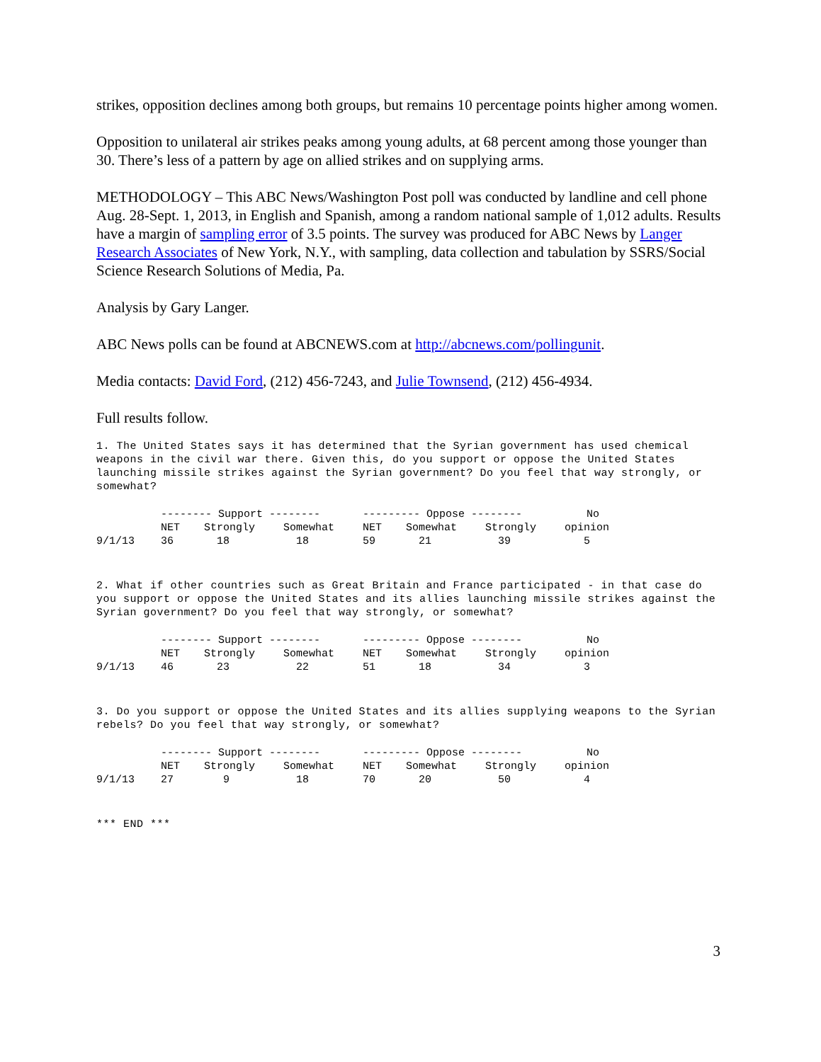strikes, opposition declines among both groups, but remains 10 percentage points higher among women.
Opposition to unilateral air strikes peaks among young adults, at 68 percent among those younger than 30. There’s less of a pattern by age on allied strikes and on supplying arms.
METHODOLOGY – This ABC News/Washington Post poll was conducted by landline and cell phone Aug. 28-Sept. 1, 2013, in English and Spanish, among a random national sample of 1,012 adults. Results have a margin of sampling error of 3.5 points. The survey was produced for ABC News by Langer Research Associates of New York, N.Y., with sampling, data collection and tabulation by SSRS/Social Science Research Solutions of Media, Pa.
Analysis by Gary Langer.
ABC News polls can be found at ABCNEWS.com at http://abcnews.com/pollingunit.
Media contacts: David Ford, (212) 456-7243, and Julie Townsend, (212) 456-4934.
Full results follow.
1. The United States says it has determined that the Syrian government has used chemical weapons in the civil war there. Given this, do you support or oppose the United States launching missile strikes against the Syrian government? Do you feel that way strongly, or somewhat?
| | -------- Support -------- | | | --------- Oppose -------- | | | No |
| --- | --- | --- | --- | --- | --- | --- | --- |
| | NET | Strongly | Somewhat | NET | Somewhat | Strongly | opinion |
| 9/1/13 | 36 | 18 | 18 | 59 | 21 | 39 | 5 |
2. What if other countries such as Great Britain and France participated - in that case do you support or oppose the United States and its allies launching missile strikes against the Syrian government? Do you feel that way strongly, or somewhat?
| | -------- Support -------- | | | --------- Oppose -------- | | | No |
| --- | --- | --- | --- | --- | --- | --- | --- |
| | NET | Strongly | Somewhat | NET | Somewhat | Strongly | opinion |
| 9/1/13 | 46 | 23 | 22 | 51 | 18 | 34 | 3 |
3. Do you support or oppose the United States and its allies supplying weapons to the Syrian rebels? Do you feel that way strongly, or somewhat?
| | -------- Support -------- | | | --------- Oppose -------- | | | No |
| --- | --- | --- | --- | --- | --- | --- | --- |
| | NET | Strongly | Somewhat | NET | Somewhat | Strongly | opinion |
| 9/1/13 | 27 | 9 | 18 | 70 | 20 | 50 | 4 |
*** END ***
3